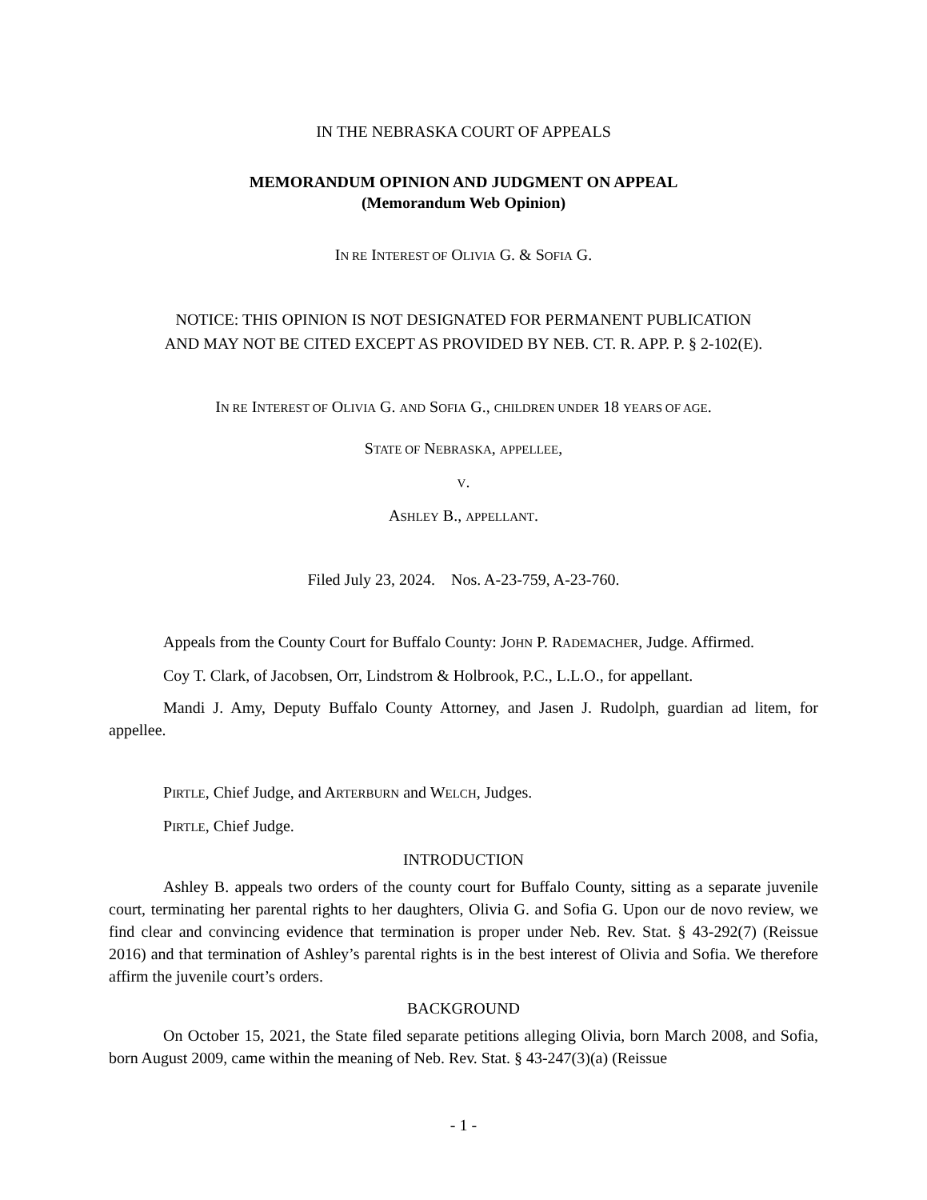IN THE NEBRASKA COURT OF APPEALS
MEMORANDUM OPINION AND JUDGMENT ON APPEAL
(Memorandum Web Opinion)
IN RE INTEREST OF OLIVIA G. & SOFIA G.
NOTICE: THIS OPINION IS NOT DESIGNATED FOR PERMANENT PUBLICATION
AND MAY NOT BE CITED EXCEPT AS PROVIDED BY NEB. CT. R. APP. P. § 2-102(E).
IN RE INTEREST OF OLIVIA G. AND SOFIA G., CHILDREN UNDER 18 YEARS OF AGE.
STATE OF NEBRASKA, APPELLEE,
V.
ASHLEY B., APPELLANT.
Filed July 23, 2024. Nos. A-23-759, A-23-760.
Appeals from the County Court for Buffalo County: JOHN P. RADEMACHER, Judge. Affirmed.
Coy T. Clark, of Jacobsen, Orr, Lindstrom & Holbrook, P.C., L.L.O., for appellant.
Mandi J. Amy, Deputy Buffalo County Attorney, and Jasen J. Rudolph, guardian ad litem, for appellee.
PIRTLE, Chief Judge, and ARTERBURN and WELCH, Judges.
PIRTLE, Chief Judge.
INTRODUCTION
Ashley B. appeals two orders of the county court for Buffalo County, sitting as a separate juvenile court, terminating her parental rights to her daughters, Olivia G. and Sofia G. Upon our de novo review, we find clear and convincing evidence that termination is proper under Neb. Rev. Stat. § 43-292(7) (Reissue 2016) and that termination of Ashley’s parental rights is in the best interest of Olivia and Sofia. We therefore affirm the juvenile court’s orders.
BACKGROUND
On October 15, 2021, the State filed separate petitions alleging Olivia, born March 2008, and Sofia, born August 2009, came within the meaning of Neb. Rev. Stat. § 43-247(3)(a) (Reissue
- 1 -